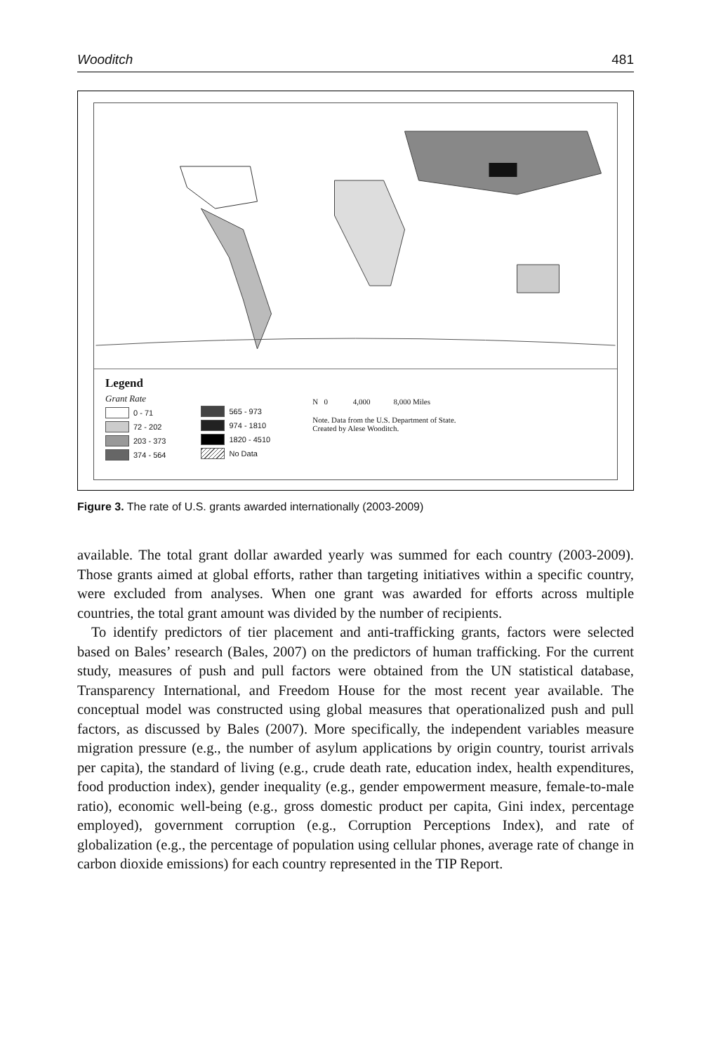Wooditch 481
Legend
Grant Rate
0 - 71
72 - 202
203 - 373
374 - 564
565 - 973
974 - 1810
1820 - 4510
No Data
N 0 4,000 8,000 Miles
Note. Data from the U.S. Department of State.
Created by Alese Wooditch.
Figure 3. The rate of U.S. grants awarded internationally (2003-2009)
available. The total grant dollar awarded yearly was summed for each country (2003-2009). Those grants aimed at global efforts, rather than targeting initiatives within a specific country, were excluded from analyses. When one grant was awarded for efforts across multiple countries, the total grant amount was divided by the number of recipients.
To identify predictors of tier placement and anti-trafficking grants, factors were selected based on Bales’ research (Bales, 2007) on the predictors of human trafficking. For the current study, measures of push and pull factors were obtained from the UN statistical database, Transparency International, and Freedom House for the most recent year available. The conceptual model was constructed using global measures that operationalized push and pull factors, as discussed by Bales (2007). More specifically, the independent variables measure migration pressure (e.g., the number of asylum applications by origin country, tourist arrivals per capita), the standard of living (e.g., crude death rate, education index, health expenditures, food production index), gender inequality (e.g., gender empowerment measure, female-to-male ratio), economic well-being (e.g., gross domestic product per capita, Gini index, percentage employed), government corruption (e.g., Corruption Perceptions Index), and rate of globalization (e.g., the percentage of population using cellular phones, average rate of change in carbon dioxide emissions) for each country represented in the TIP Report.